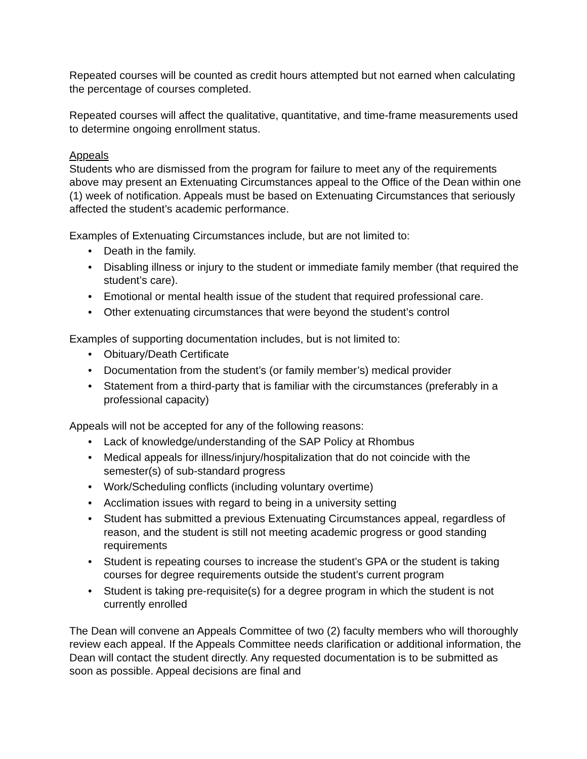Repeated courses will be counted as credit hours attempted but not earned when calculating the percentage of courses completed.
Repeated courses will affect the qualitative, quantitative, and time-frame measurements used to determine ongoing enrollment status.
Appeals
Students who are dismissed from the program for failure to meet any of the requirements above may present an Extenuating Circumstances appeal to the Office of the Dean within one (1) week of notification. Appeals must be based on Extenuating Circumstances that seriously affected the student’s academic performance.
Examples of Extenuating Circumstances include, but are not limited to:
• Death in the family.
• Disabling illness or injury to the student or immediate family member (that required the student’s care).
• Emotional or mental health issue of the student that required professional care.
• Other extenuating circumstances that were beyond the student’s control
Examples of supporting documentation includes, but is not limited to:
• Obituary/Death Certificate
• Documentation from the student’s (or family member’s) medical provider
• Statement from a third-party that is familiar with the circumstances (preferably in a professional capacity)
Appeals will not be accepted for any of the following reasons:
• Lack of knowledge/understanding of the SAP Policy at Rhombus
• Medical appeals for illness/injury/hospitalization that do not coincide with the semester(s) of sub-standard progress
• Work/Scheduling conflicts (including voluntary overtime)
• Acclimation issues with regard to being in a university setting
• Student has submitted a previous Extenuating Circumstances appeal, regardless of reason, and the student is still not meeting academic progress or good standing requirements
• Student is repeating courses to increase the student’s GPA or the student is taking courses for degree requirements outside the student’s current program
• Student is taking pre-requisite(s) for a degree program in which the student is not currently enrolled
The Dean will convene an Appeals Committee of two (2) faculty members who will thoroughly review each appeal. If the Appeals Committee needs clarification or additional information, the Dean will contact the student directly. Any requested documentation is to be submitted as soon as possible. Appeal decisions are final and